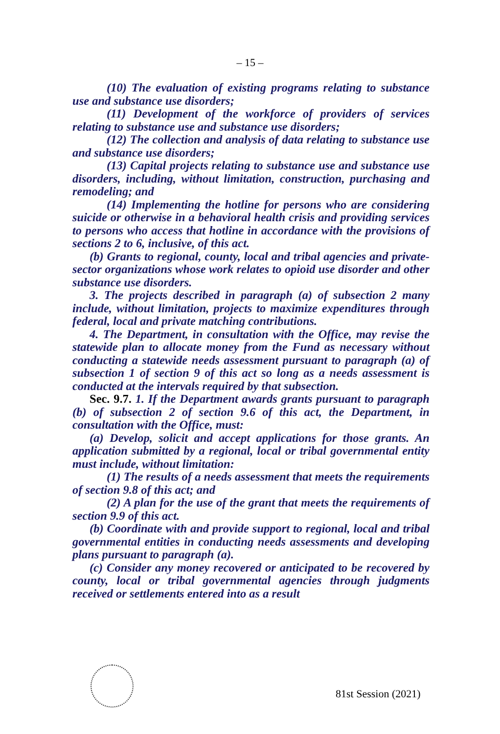– 15 –
(10) The evaluation of existing programs relating to substance use and substance use disorders;
(11) Development of the workforce of providers of services relating to substance use and substance use disorders;
(12) The collection and analysis of data relating to substance use and substance use disorders;
(13) Capital projects relating to substance use and substance use disorders, including, without limitation, construction, purchasing and remodeling; and
(14) Implementing the hotline for persons who are considering suicide or otherwise in a behavioral health crisis and providing services to persons who access that hotline in accordance with the provisions of sections 2 to 6, inclusive, of this act.
(b) Grants to regional, county, local and tribal agencies and private-sector organizations whose work relates to opioid use disorder and other substance use disorders.
3. The projects described in paragraph (a) of subsection 2 many include, without limitation, projects to maximize expenditures through federal, local and private matching contributions.
4. The Department, in consultation with the Office, may revise the statewide plan to allocate money from the Fund as necessary without conducting a statewide needs assessment pursuant to paragraph (a) of subsection 1 of section 9 of this act so long as a needs assessment is conducted at the intervals required by that subsection.
Sec. 9.7. 1. If the Department awards grants pursuant to paragraph (b) of subsection 2 of section 9.6 of this act, the Department, in consultation with the Office, must:
(a) Develop, solicit and accept applications for those grants. An application submitted by a regional, local or tribal governmental entity must include, without limitation:
(1) The results of a needs assessment that meets the requirements of section 9.8 of this act; and
(2) A plan for the use of the grant that meets the requirements of section 9.9 of this act.
(b) Coordinate with and provide support to regional, local and tribal governmental entities in conducting needs assessments and developing plans pursuant to paragraph (a).
(c) Consider any money recovered or anticipated to be recovered by county, local or tribal governmental agencies through judgments received or settlements entered into as a result
81st Session (2021)